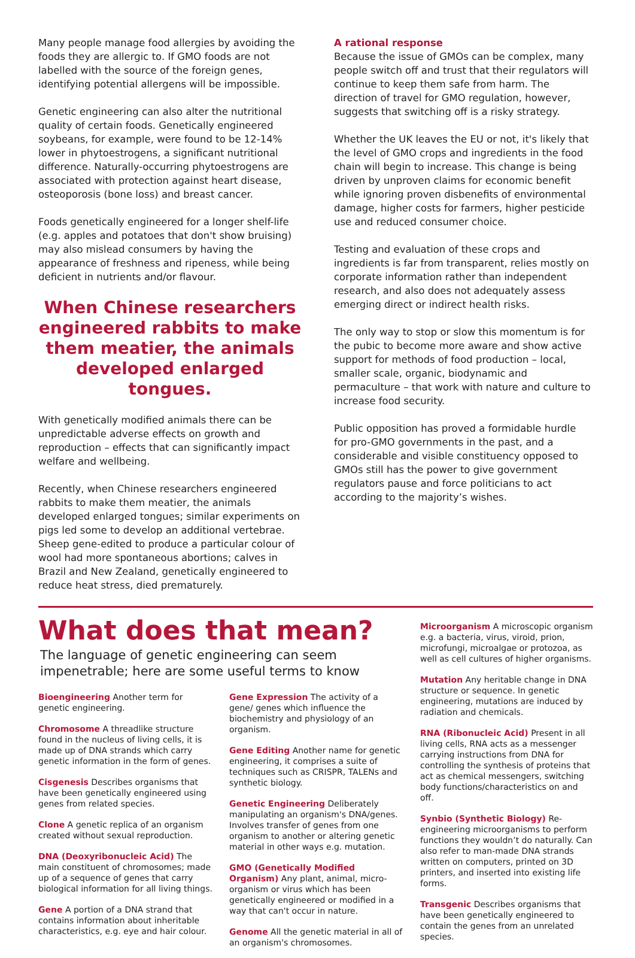Many people manage food allergies by avoiding the foods they are allergic to. If GMO foods are not labelled with the source of the foreign genes, identifying potential allergens will be impossible.
Genetic engineering can also alter the nutritional quality of certain foods. Genetically engineered soybeans, for example, were found to be 12-14% lower in phytoestrogens, a significant nutritional difference. Naturally-occurring phytoestrogens are associated with protection against heart disease, osteoporosis (bone loss) and breast cancer.
Foods genetically engineered for a longer shelf-life (e.g. apples and potatoes that don't show bruising) may also mislead consumers by having the appearance of freshness and ripeness, while being deficient in nutrients and/or flavour.
When Chinese researchers engineered rabbits to make them meatier, the animals developed enlarged tongues.
With genetically modified animals there can be unpredictable adverse effects on growth and reproduction – effects that can significantly impact welfare and wellbeing.
Recently, when Chinese researchers engineered rabbits to make them meatier, the animals developed enlarged tongues; similar experiments on pigs led some to develop an additional vertebrae. Sheep gene-edited to produce a particular colour of wool had more spontaneous abortions; calves in Brazil and New Zealand, genetically engineered to reduce heat stress, died prematurely.
A rational response
Because the issue of GMOs can be complex, many people switch off and trust that their regulators will continue to keep them safe from harm. The direction of travel for GMO regulation, however, suggests that switching off is a risky strategy.
Whether the UK leaves the EU or not, it's likely that the level of GMO crops and ingredients in the food chain will begin to increase. This change is being driven by unproven claims for economic benefit while ignoring proven disbenefits of environmental damage, higher costs for farmers, higher pesticide use and reduced consumer choice.
Testing and evaluation of these crops and ingredients is far from transparent, relies mostly on corporate information rather than independent research, and also does not adequately assess emerging direct or indirect health risks.
The only way to stop or slow this momentum is for the pubic to become more aware and show active support for methods of food production – local, smaller scale, organic, biodynamic and permaculture – that work with nature and culture to increase food security.
Public opposition has proved a formidable hurdle for pro-GMO governments in the past, and a considerable and visible constituency opposed to GMOs still has the power to give government regulators pause and force politicians to act according to the majority’s wishes.
What does that mean?
The language of genetic engineering can seem impenetrable; here are some useful terms to know
Bioengineering Another term for genetic engineering.
Chromosome A threadlike structure found in the nucleus of living cells, it is made up of DNA strands which carry genetic information in the form of genes.
Cisgenesis Describes organisms that have been genetically engineered using genes from related species.
Clone A genetic replica of an organism created without sexual reproduction.
DNA (Deoxyribonucleic Acid) The main constituent of chromosomes; made up of a sequence of genes that carry biological information for all living things.
Gene A portion of a DNA strand that contains information about inheritable characteristics, e.g. eye and hair colour.
Gene Expression The activity of a gene/ genes which influence the biochemistry and physiology of an organism.
Gene Editing Another name for genetic engineering, it comprises a suite of techniques such as CRISPR, TALENs and synthetic biology.
Genetic Engineering Deliberately manipulating an organism's DNA/genes. Involves transfer of genes from one organism to another or altering genetic material in other ways e.g. mutation.
GMO (Genetically Modified Organism) Any plant, animal, micro-organism or virus which has been genetically engineered or modified in a way that can't occur in nature.
Genome All the genetic material in all of an organism's chromosomes.
Microorganism A microscopic organism e.g. a bacteria, virus, viroid, prion, microfungi, microalgae or protozoa, as well as cell cultures of higher organisms.
Mutation Any heritable change in DNA structure or sequence. In genetic engineering, mutations are induced by radiation and chemicals.
RNA (Ribonucleic Acid) Present in all living cells, RNA acts as a messenger carrying instructions from DNA for controlling the synthesis of proteins that act as chemical messengers, switching body functions/characteristics on and off.
Synbio (Synthetic Biology) Re-engineering microorganisms to perform functions they wouldn’t do naturally. Can also refer to man-made DNA strands written on computers, printed on 3D printers, and inserted into existing life forms.
Transgenic Describes organisms that have been genetically engineered to contain the genes from an unrelated species.